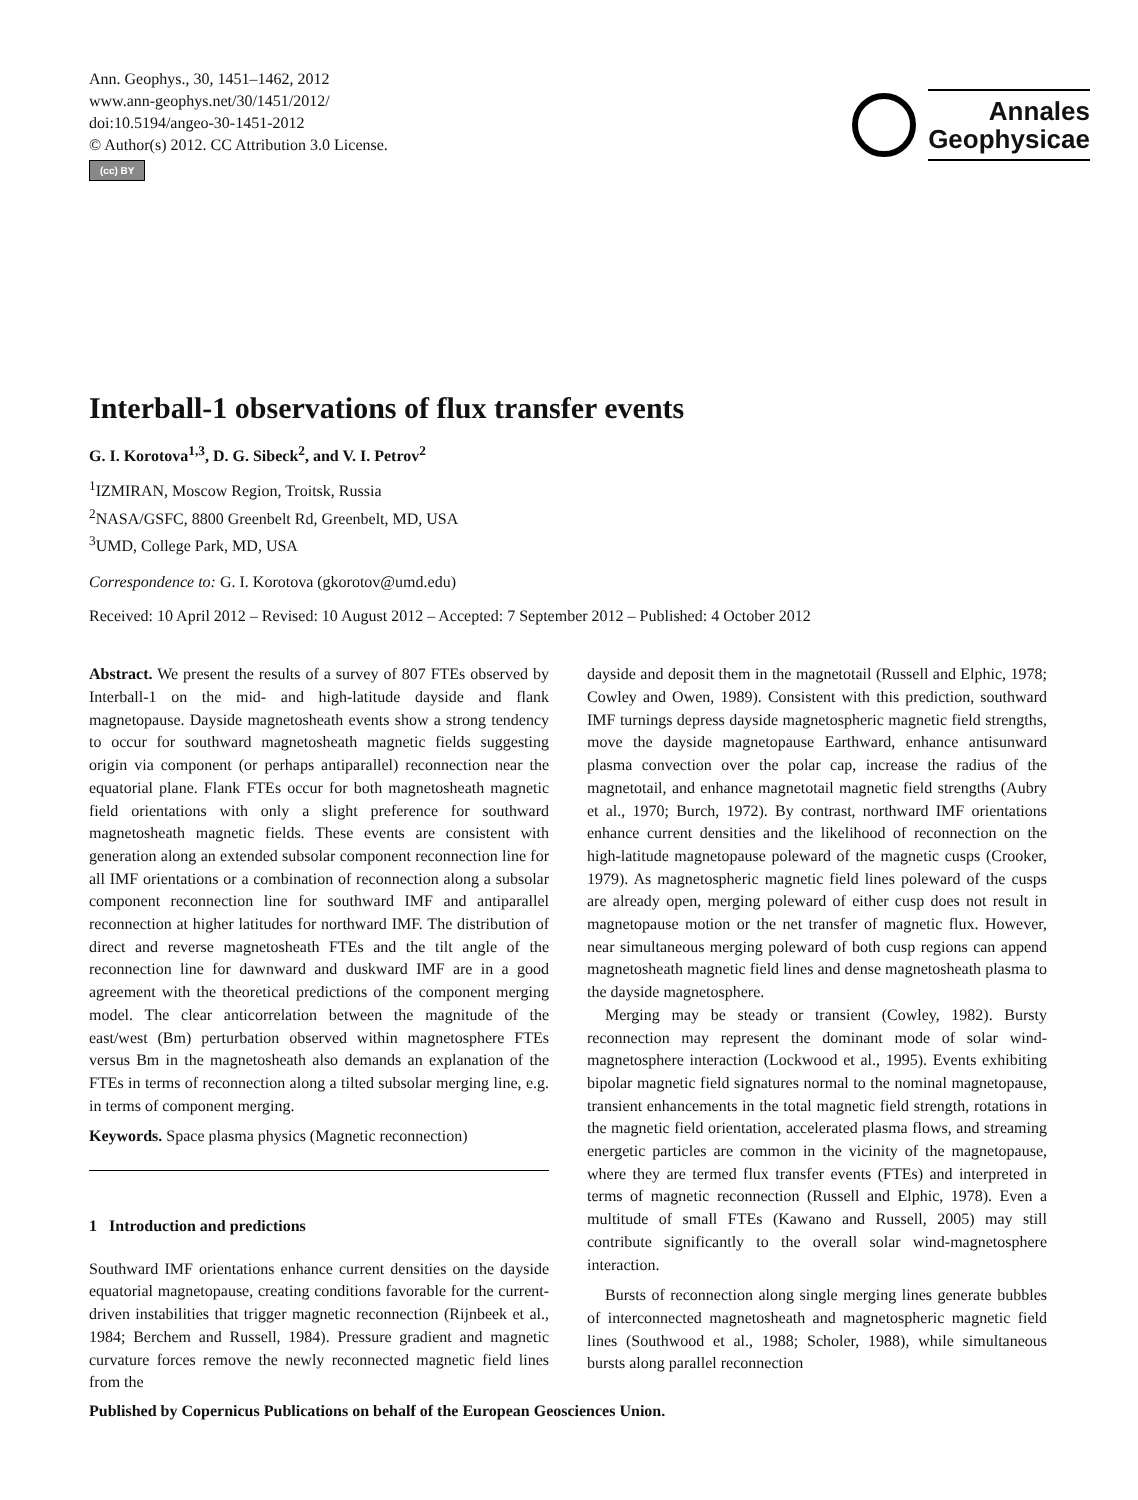Ann. Geophys., 30, 1451–1462, 2012
www.ann-geophys.net/30/1451/2012/
doi:10.5194/angeo-30-1451-2012
© Author(s) 2012. CC Attribution 3.0 License.
(cc) BY
Annales
Geophysicae
Interball-1 observations of flux transfer events
G. I. Korotova<sup>1,3</sup>, D. G. Sibeck<sup>2</sup>, and V. I. Petrov<sup>2</sup>
<sup>1</sup> IZMIRAN, Moscow Region, Troitsk, Russia
<sup>2</sup> NASA/GSFC, 8800 Greenbelt Rd, Greenbelt, MD, USA
<sup>3</sup> UMD, College Park, MD, USA
Correspondence to: G. I. Korotova (gkorotov@umd.edu)
Received: 10 April 2012 – Revised: 10 August 2012 – Accepted: 7 September 2012 – Published: 4 October 2012
Abstract. We present the results of a survey of 807 FTEs observed by Interball-1 on the mid- and high-latitude dayside and flank magnetopause. Dayside magnetosheath events show a strong tendency to occur for southward magnetosheath magnetic fields suggesting origin via component (or perhaps antiparallel) reconnection near the equatorial plane. Flank FTEs occur for both magnetosheath magnetic field orientations with only a slight preference for southward magnetosheath magnetic fields. These events are consistent with generation along an extended subsolar component reconnection line for all IMF orientations or a combination of reconnection along a subsolar component reconnection line for southward IMF and antiparallel reconnection at higher latitudes for northward IMF. The distribution of direct and reverse magnetosheath FTEs and the tilt angle of the reconnection line for dawnward and duskward IMF are in a good agreement with the theoretical predictions of the component merging model. The clear anticorrelation between the magnitude of the east/west (Bm) perturbation observed within magnetosphere FTEs versus Bm in the magnetosheath also demands an explanation of the FTEs in terms of reconnection along a tilted subsolar merging line, e.g. in terms of component merging.
Keywords. Space plasma physics (Magnetic reconnection)
1 Introduction and predictions
Southward IMF orientations enhance current densities on the dayside equatorial magnetopause, creating conditions favorable for the current-driven instabilities that trigger magnetic reconnection (Rijnbeek et al., 1984; Berchem and Russell, 1984). Pressure gradient and magnetic curvature forces remove the newly reconnected magnetic field lines from the
dayside and deposit them in the magnetotail (Russell and Elphic, 1978; Cowley and Owen, 1989). Consistent with this prediction, southward IMF turnings depress dayside magnetospheric magnetic field strengths, move the dayside magnetopause Earthward, enhance antisunward plasma convection over the polar cap, increase the radius of the magnetotail, and enhance magnetotail magnetic field strengths (Aubry et al., 1970; Burch, 1972). By contrast, northward IMF orientations enhance current densities and the likelihood of reconnection on the high-latitude magnetopause poleward of the magnetic cusps (Crooker, 1979). As magnetospheric magnetic field lines poleward of the cusps are already open, merging poleward of either cusp does not result in magnetopause motion or the net transfer of magnetic flux. However, near simultaneous merging poleward of both cusp regions can append magnetosheath magnetic field lines and dense magnetosheath plasma to the dayside magnetosphere.
Merging may be steady or transient (Cowley, 1982). Bursty reconnection may represent the dominant mode of solar wind-magnetosphere interaction (Lockwood et al., 1995). Events exhibiting bipolar magnetic field signatures normal to the nominal magnetopause, transient enhancements in the total magnetic field strength, rotations in the magnetic field orientation, accelerated plasma flows, and streaming energetic particles are common in the vicinity of the magnetopause, where they are termed flux transfer events (FTEs) and interpreted in terms of magnetic reconnection (Russell and Elphic, 1978). Even a multitude of small FTEs (Kawano and Russell, 2005) may still contribute significantly to the overall solar wind-magnetosphere interaction.
Bursts of reconnection along single merging lines generate bubbles of interconnected magnetosheath and magnetospheric magnetic field lines (Southwood et al., 1988; Scholer, 1988), while simultaneous bursts along parallel reconnection
Published by Copernicus Publications on behalf of the European Geosciences Union.